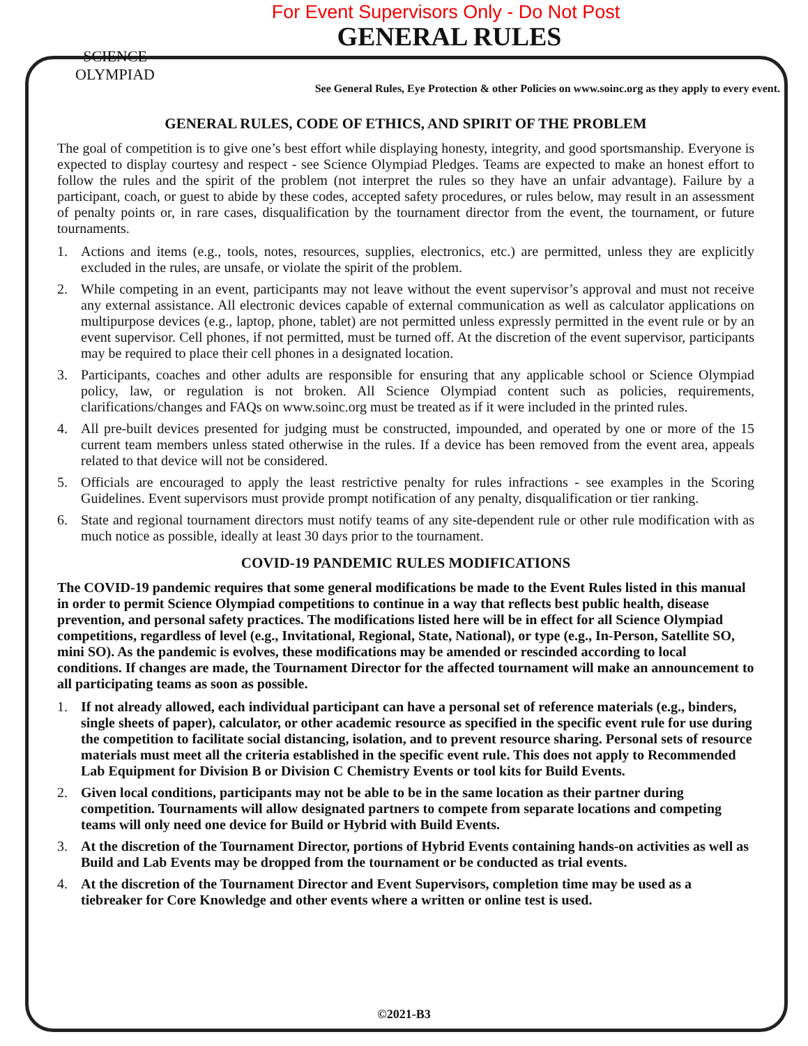For Event Supervisors Only - Do Not Post
GENERAL RULES
SCIENCE OLYMPIAD
See General Rules, Eye Protection & other Policies on www.soinc.org as they apply to every event.
GENERAL RULES, CODE OF ETHICS, AND SPIRIT OF THE PROBLEM
The goal of competition is to give one’s best effort while displaying honesty, integrity, and good sportsmanship. Everyone is expected to display courtesy and respect - see Science Olympiad Pledges. Teams are expected to make an honest effort to follow the rules and the spirit of the problem (not interpret the rules so they have an unfair advantage). Failure by a participant, coach, or guest to abide by these codes, accepted safety procedures, or rules below, may result in an assessment of penalty points or, in rare cases, disqualification by the tournament director from the event, the tournament, or future tournaments.
1. Actions and items (e.g., tools, notes, resources, supplies, electronics, etc.) are permitted, unless they are explicitly excluded in the rules, are unsafe, or violate the spirit of the problem.
2. While competing in an event, participants may not leave without the event supervisor’s approval and must not receive any external assistance. All electronic devices capable of external communication as well as calculator applications on multipurpose devices (e.g., laptop, phone, tablet) are not permitted unless expressly permitted in the event rule or by an event supervisor. Cell phones, if not permitted, must be turned off. At the discretion of the event supervisor, participants may be required to place their cell phones in a designated location.
3. Participants, coaches and other adults are responsible for ensuring that any applicable school or Science Olympiad policy, law, or regulation is not broken. All Science Olympiad content such as policies, requirements, clarifications/changes and FAQs on www.soinc.org must be treated as if it were included in the printed rules.
4. All pre-built devices presented for judging must be constructed, impounded, and operated by one or more of the 15 current team members unless stated otherwise in the rules. If a device has been removed from the event area, appeals related to that device will not be considered.
5. Officials are encouraged to apply the least restrictive penalty for rules infractions - see examples in the Scoring Guidelines. Event supervisors must provide prompt notification of any penalty, disqualification or tier ranking.
6. State and regional tournament directors must notify teams of any site-dependent rule or other rule modification with as much notice as possible, ideally at least 30 days prior to the tournament.
COVID-19 PANDEMIC RULES MODIFICATIONS
The COVID-19 pandemic requires that some general modifications be made to the Event Rules listed in this manual in order to permit Science Olympiad competitions to continue in a way that reflects best public health, disease prevention, and personal safety practices. The modifications listed here will be in effect for all Science Olympiad competitions, regardless of level (e.g., Invitational, Regional, State, National), or type (e.g., In-Person, Satellite SO, mini SO). As the pandemic is evolves, these modifications may be amended or rescinded according to local conditions. If changes are made, the Tournament Director for the affected tournament will make an announcement to all participating teams as soon as possible.
1. If not already allowed, each individual participant can have a personal set of reference materials (e.g., binders, single sheets of paper), calculator, or other academic resource as specified in the specific event rule for use during the competition to facilitate social distancing, isolation, and to prevent resource sharing. Personal sets of resource materials must meet all the criteria established in the specific event rule. This does not apply to Recommended Lab Equipment for Division B or Division C Chemistry Events or tool kits for Build Events.
2. Given local conditions, participants may not be able to be in the same location as their partner during competition. Tournaments will allow designated partners to compete from separate locations and competing teams will only need one device for Build or Hybrid with Build Events.
3. At the discretion of the Tournament Director, portions of Hybrid Events containing hands-on activities as well as Build and Lab Events may be dropped from the tournament or be conducted as trial events.
4. At the discretion of the Tournament Director and Event Supervisors, completion time may be used as a tiebreaker for Core Knowledge and other events where a written or online test is used.
©2021-B3